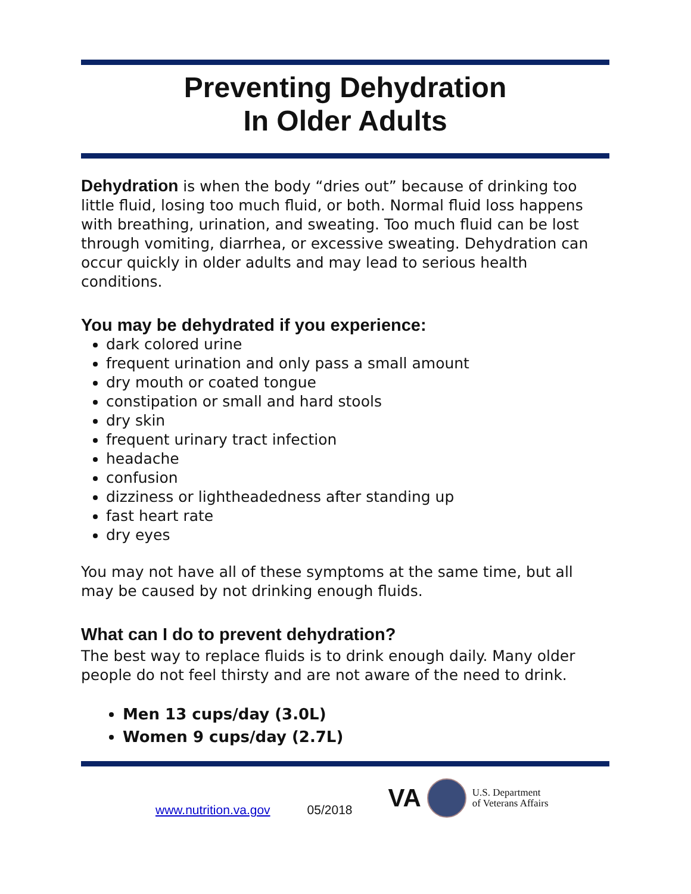Preventing Dehydration
In Older Adults
Dehydration is when the body “dries out” because of drinking too little fluid, losing too much fluid, or both. Normal fluid loss happens with breathing, urination, and sweating. Too much fluid can be lost through vomiting, diarrhea, or excessive sweating. Dehydration can occur quickly in older adults and may lead to serious health conditions.
You may be dehydrated if you experience:
dark colored urine
frequent urination and only pass a small amount
dry mouth or coated tongue
constipation or small and hard stools
dry skin
frequent urinary tract infection
headache
confusion
dizziness or lightheadedness after standing up
fast heart rate
dry eyes
You may not have all of these symptoms at the same time, but all may be caused by not drinking enough fluids.
What can I do to prevent dehydration?
The best way to replace fluids is to drink enough daily. Many older people do not feel thirsty and are not aware of the need to drink.
Men 13 cups/day (3.0L)
Women 9 cups/day (2.7L)
www.nutrition.va.gov 05/2018
VA
U.S. Department
of Veterans Affairs